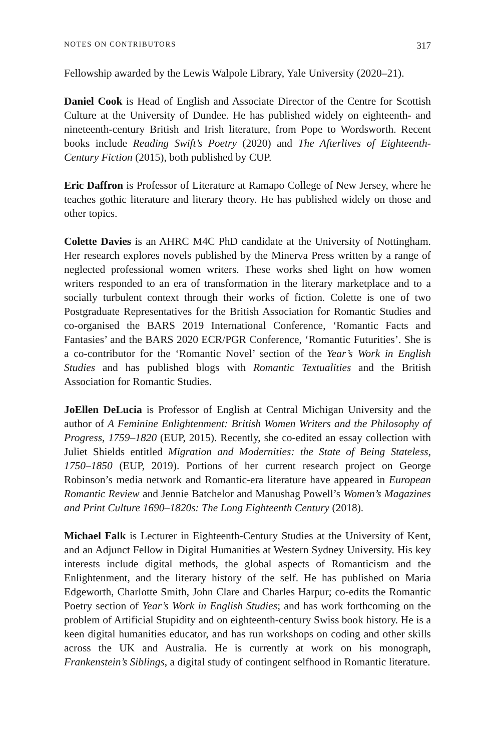NOTES ON CONTRIBUTORS 317
Fellowship awarded by the Lewis Walpole Library, Yale University (2020–21).
Daniel Cook is Head of English and Associate Director of the Centre for Scottish Culture at the University of Dundee. He has published widely on eighteenth- and nineteenth-century British and Irish literature, from Pope to Wordsworth. Recent books include Reading Swift’s Poetry (2020) and The Afterlives of Eighteenth-Century Fiction (2015), both published by CUP.
Eric Daffron is Professor of Literature at Ramapo College of New Jersey, where he teaches gothic literature and literary theory. He has published widely on those and other topics.
Colette Davies is an AHRC M4C PhD candidate at the University of Nottingham. Her research explores novels published by the Minerva Press written by a range of neglected professional women writers. These works shed light on how women writers responded to an era of transformation in the literary marketplace and to a socially turbulent context through their works of fiction. Colette is one of two Postgraduate Representatives for the British Association for Romantic Studies and co-organised the BARS 2019 International Conference, ‘Romantic Facts and Fantasies’ and the BARS 2020 ECR/PGR Conference, ‘Romantic Futurities’. She is a co-contributor for the ‘Romantic Novel’ section of the Year’s Work in English Studies and has published blogs with Romantic Textualities and the British Association for Romantic Studies.
JoEllen DeLucia is Professor of English at Central Michigan University and the author of A Feminine Enlightenment: British Women Writers and the Philosophy of Progress, 1759–1820 (EUP, 2015). Recently, she co-edited an essay collection with Juliet Shields entitled Migration and Modernities: the State of Being Stateless, 1750–1850 (EUP, 2019). Portions of her current research project on George Robinson’s media network and Romantic-era literature have appeared in European Romantic Review and Jennie Batchelor and Manushag Powell’s Women’s Magazines and Print Culture 1690–1820s: The Long Eighteenth Century (2018).
Michael Falk is Lecturer in Eighteenth-Century Studies at the University of Kent, and an Adjunct Fellow in Digital Humanities at Western Sydney University. His key interests include digital methods, the global aspects of Romanticism and the Enlightenment, and the literary history of the self. He has published on Maria Edgeworth, Charlotte Smith, John Clare and Charles Harpur; co-edits the Romantic Poetry section of Year’s Work in English Studies; and has work forthcoming on the problem of Artificial Stupidity and on eighteenth-century Swiss book history. He is a keen digital humanities educator, and has run workshops on coding and other skills across the UK and Australia. He is currently at work on his monograph, Frankenstein’s Siblings, a digital study of contingent selfhood in Romantic literature.